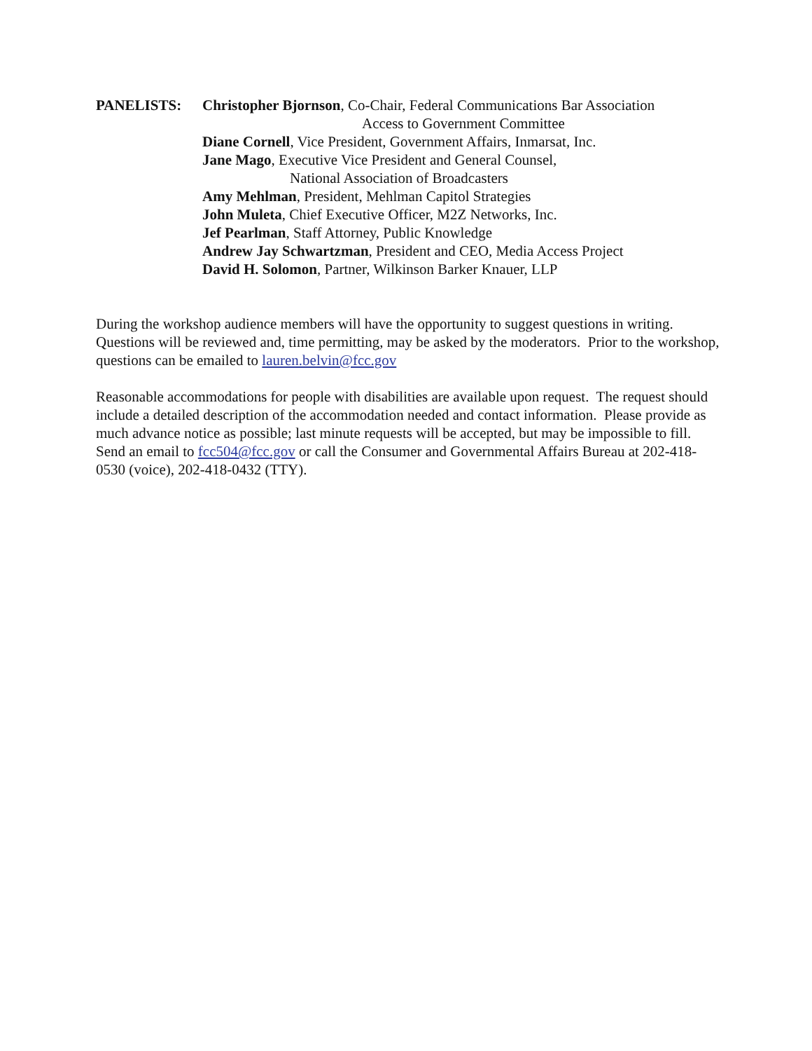PANELISTS: Christopher Bjornson, Co-Chair, Federal Communications Bar Association
Access to Government Committee
Diane Cornell, Vice President, Government Affairs, Inmarsat, Inc.
Jane Mago, Executive Vice President and General Counsel,
National Association of Broadcasters
Amy Mehlman, President, Mehlman Capitol Strategies
John Muleta, Chief Executive Officer, M2Z Networks, Inc.
Jef Pearlman, Staff Attorney, Public Knowledge
Andrew Jay Schwartzman, President and CEO, Media Access Project
David H. Solomon, Partner, Wilkinson Barker Knauer, LLP
During the workshop audience members will have the opportunity to suggest questions in writing. Questions will be reviewed and, time permitting, may be asked by the moderators. Prior to the workshop, questions can be emailed to lauren.belvin@fcc.gov
Reasonable accommodations for people with disabilities are available upon request. The request should include a detailed description of the accommodation needed and contact information. Please provide as much advance notice as possible; last minute requests will be accepted, but may be impossible to fill. Send an email to fcc504@fcc.gov or call the Consumer and Governmental Affairs Bureau at 202-418-0530 (voice), 202-418-0432 (TTY).